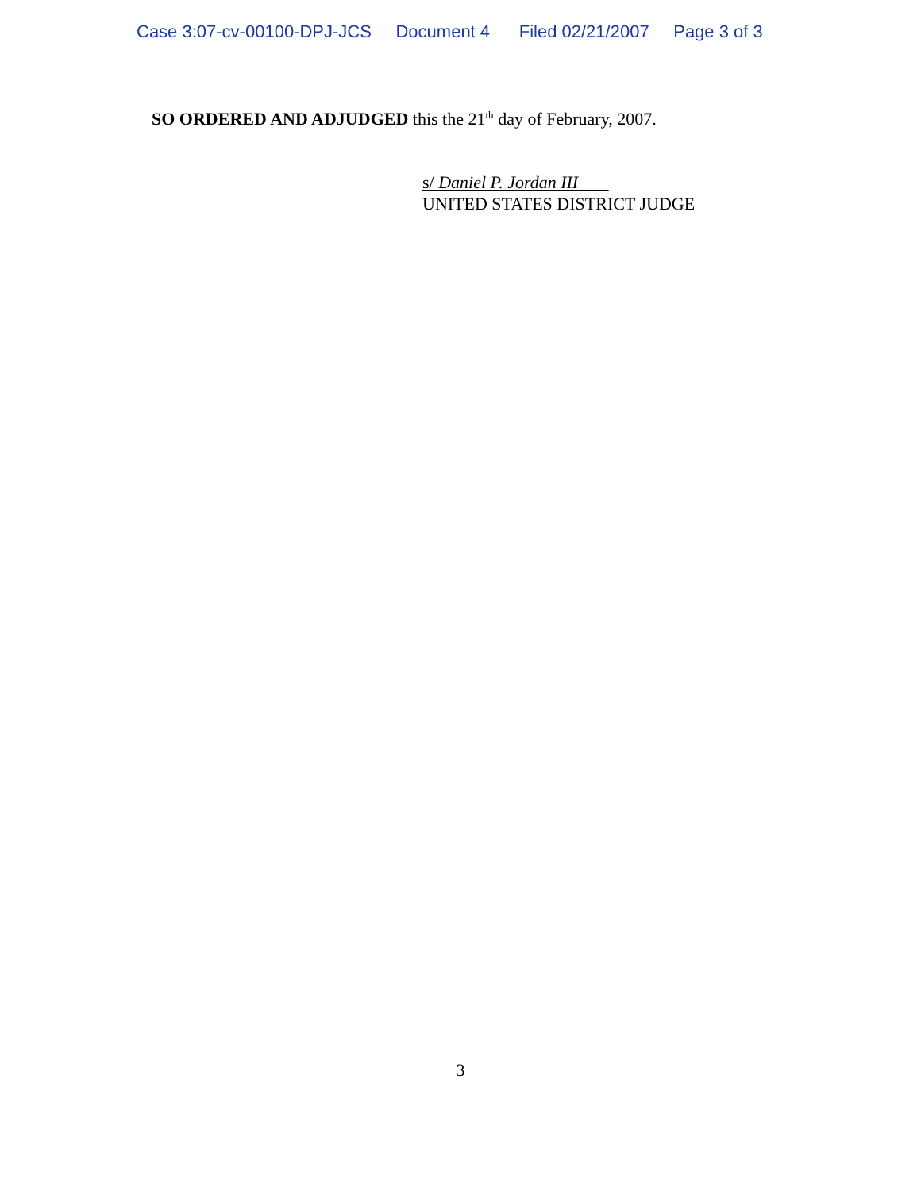Case 3:07-cv-00100-DPJ-JCS Document 4 Filed 02/21/2007 Page 3 of 3
SO ORDERED AND ADJUDGED this the 21<sup>th</sup> day of February, 2007.
s/ Daniel P. Jordan III
UNITED STATES DISTRICT JUDGE
3